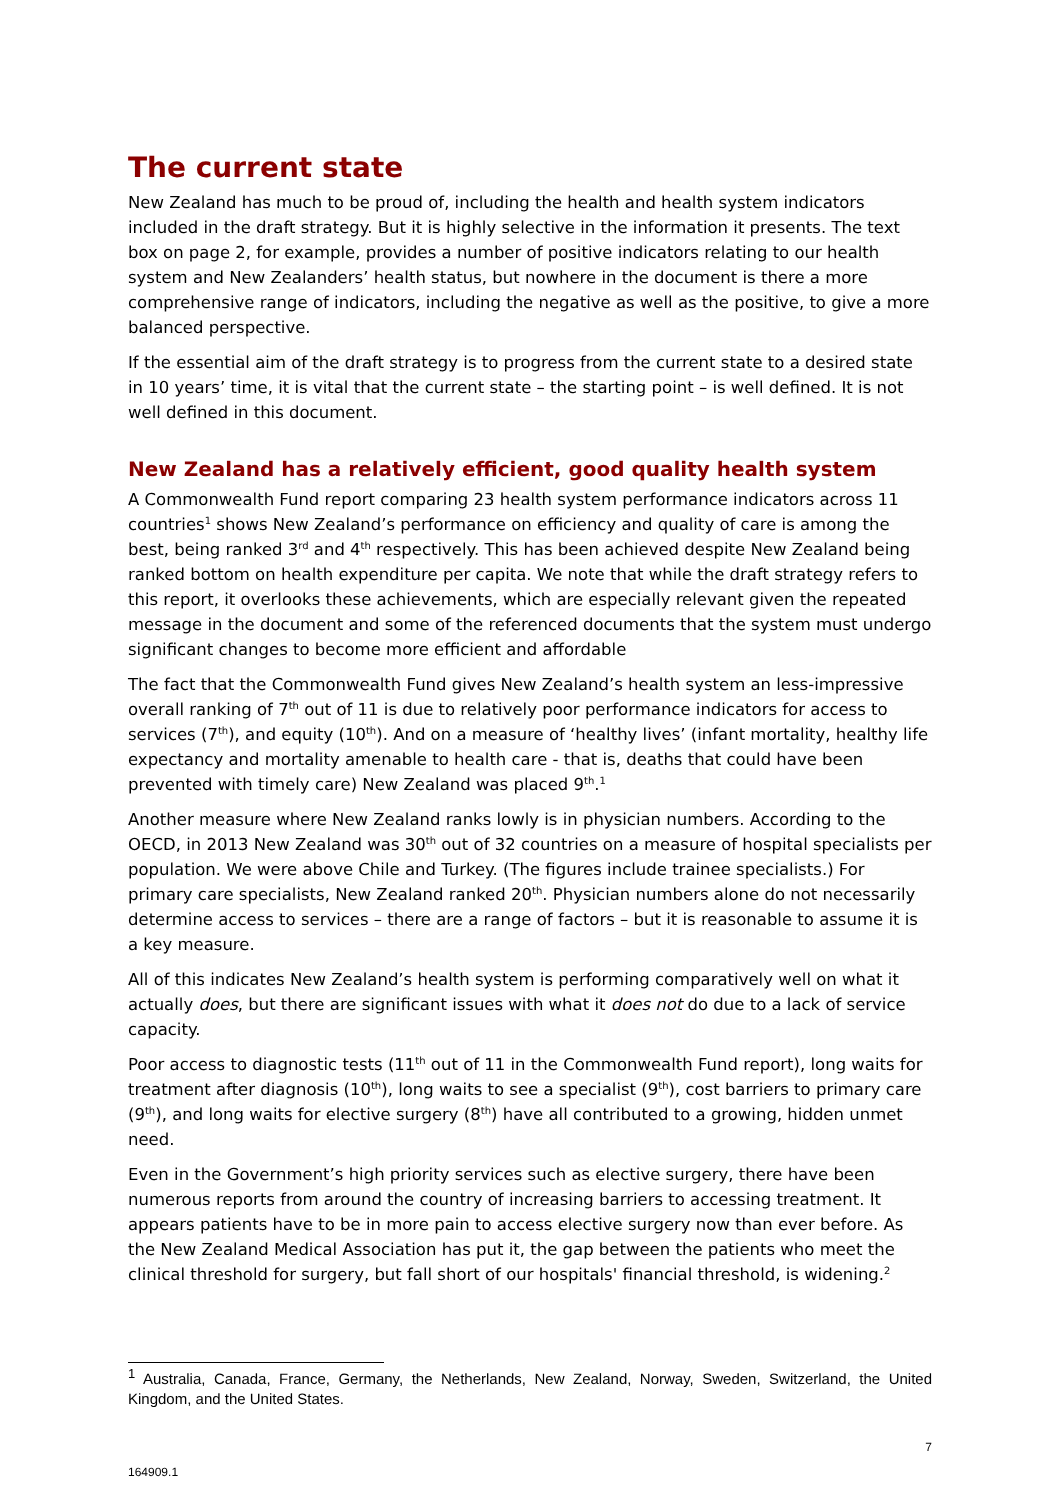The current state
New Zealand has much to be proud of, including the health and health system indicators included in the draft strategy. But it is highly selective in the information it presents. The text box on page 2, for example, provides a number of positive indicators relating to our health system and New Zealanders’ health status, but nowhere in the document is there a more comprehensive range of indicators, including the negative as well as the positive, to give a more balanced perspective.
If the essential aim of the draft strategy is to progress from the current state to a desired state in 10 years’ time, it is vital that the current state – the starting point – is well defined. It is not well defined in this document.
New Zealand has a relatively efficient, good quality health system
A Commonwealth Fund report comparing 23 health system performance indicators across 11 countries<sup>1</sup> shows New Zealand’s performance on efficiency and quality of care is among the best, being ranked 3<sup>rd</sup> and 4<sup>th</sup> respectively. This has been achieved despite New Zealand being ranked bottom on health expenditure per capita. We note that while the draft strategy refers to this report, it overlooks these achievements, which are especially relevant given the repeated message in the document and some of the referenced documents that the system must undergo significant changes to become more efficient and affordable
The fact that the Commonwealth Fund gives New Zealand’s health system an less-impressive overall ranking of 7<sup>th</sup> out of 11 is due to relatively poor performance indicators for access to services (7<sup>th</sup>), and equity (10<sup>th</sup>). And on a measure of ‘healthy lives’ (infant mortality, healthy life expectancy and mortality amenable to health care - that is, deaths that could have been prevented with timely care) New Zealand was placed 9<sup>th</sup>.<sup>1</sup>
Another measure where New Zealand ranks lowly is in physician numbers. According to the OECD, in 2013 New Zealand was 30<sup>th</sup> out of 32 countries on a measure of hospital specialists per population. We were above Chile and Turkey. (The figures include trainee specialists.) For primary care specialists, New Zealand ranked 20<sup>th</sup>. Physician numbers alone do not necessarily determine access to services – there are a range of factors – but it is reasonable to assume it is a key measure.
All of this indicates New Zealand’s health system is performing comparatively well on what it actually does, but there are significant issues with what it does not do due to a lack of service capacity.
Poor access to diagnostic tests (11<sup>th</sup> out of 11 in the Commonwealth Fund report), long waits for treatment after diagnosis (10<sup>th</sup>), long waits to see a specialist (9<sup>th</sup>), cost barriers to primary care (9<sup>th</sup>), and long waits for elective surgery (8<sup>th</sup>) have all contributed to a growing, hidden unmet need.
Even in the Government’s high priority services such as elective surgery, there have been numerous reports from around the country of increasing barriers to accessing treatment. It appears patients have to be in more pain to access elective surgery now than ever before. As the New Zealand Medical Association has put it, the gap between the patients who meet the clinical threshold for surgery, but fall short of our hospitals' financial threshold, is widening.<sup>2</sup>
<sup>1</sup> Australia, Canada, France, Germany, the Netherlands, New Zealand, Norway, Sweden, Switzerland, the United Kingdom, and the United States.
7
164909.1